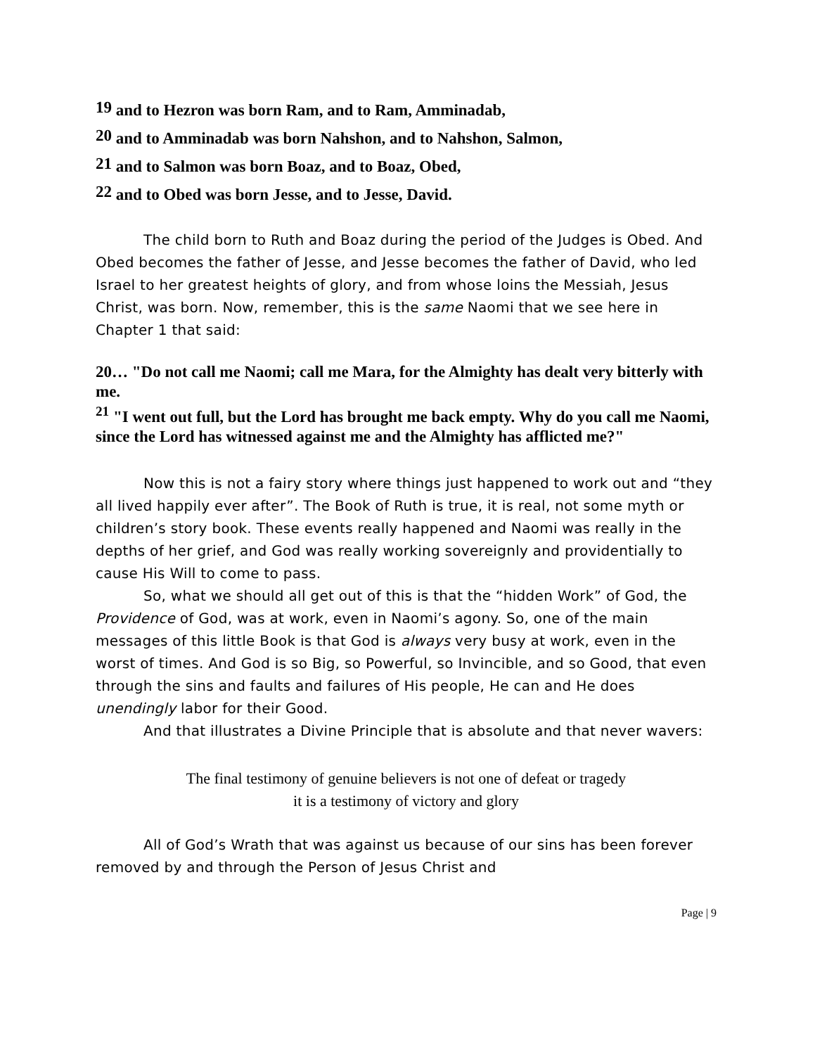<sup>19</sup> and to Hezron was born Ram, and to Ram, Amminadab,
<sup>20</sup> and to Amminadab was born Nahshon, and to Nahshon, Salmon,
<sup>21</sup> and to Salmon was born Boaz, and to Boaz, Obed,
<sup>22</sup> and to Obed was born Jesse, and to Jesse, David.
The child born to Ruth and Boaz during the period of the Judges is Obed. And Obed becomes the father of Jesse, and Jesse becomes the father of David, who led Israel to her greatest heights of glory, and from whose loins the Messiah, Jesus Christ, was born. Now, remember, this is the same Naomi that we see here in Chapter 1 that said:
20… "Do not call me Naomi; call me Mara, for the Almighty has dealt very bitterly with me.
<sup>21</sup> "I went out full, but the Lord has brought me back empty. Why do you call me Naomi, since the Lord has witnessed against me and the Almighty has afflicted me?"
Now this is not a fairy story where things just happened to work out and “they all lived happily ever after”. The Book of Ruth is true, it is real, not some myth or children’s story book. These events really happened and Naomi was really in the depths of her grief, and God was really working sovereignly and providentially to cause His Will to come to pass.
So, what we should all get out of this is that the “hidden Work” of God, the Providence of God, was at work, even in Naomi’s agony. So, one of the main messages of this little Book is that God is always very busy at work, even in the worst of times. And God is so Big, so Powerful, so Invincible, and so Good, that even through the sins and faults and failures of His people, He can and He does unendingly labor for their Good.
And that illustrates a Divine Principle that is absolute and that never wavers:
The final testimony of genuine believers is not one of defeat or tragedy
it is a testimony of victory and glory
All of God’s Wrath that was against us because of our sins has been forever removed by and through the Person of Jesus Christ and
Page | 9